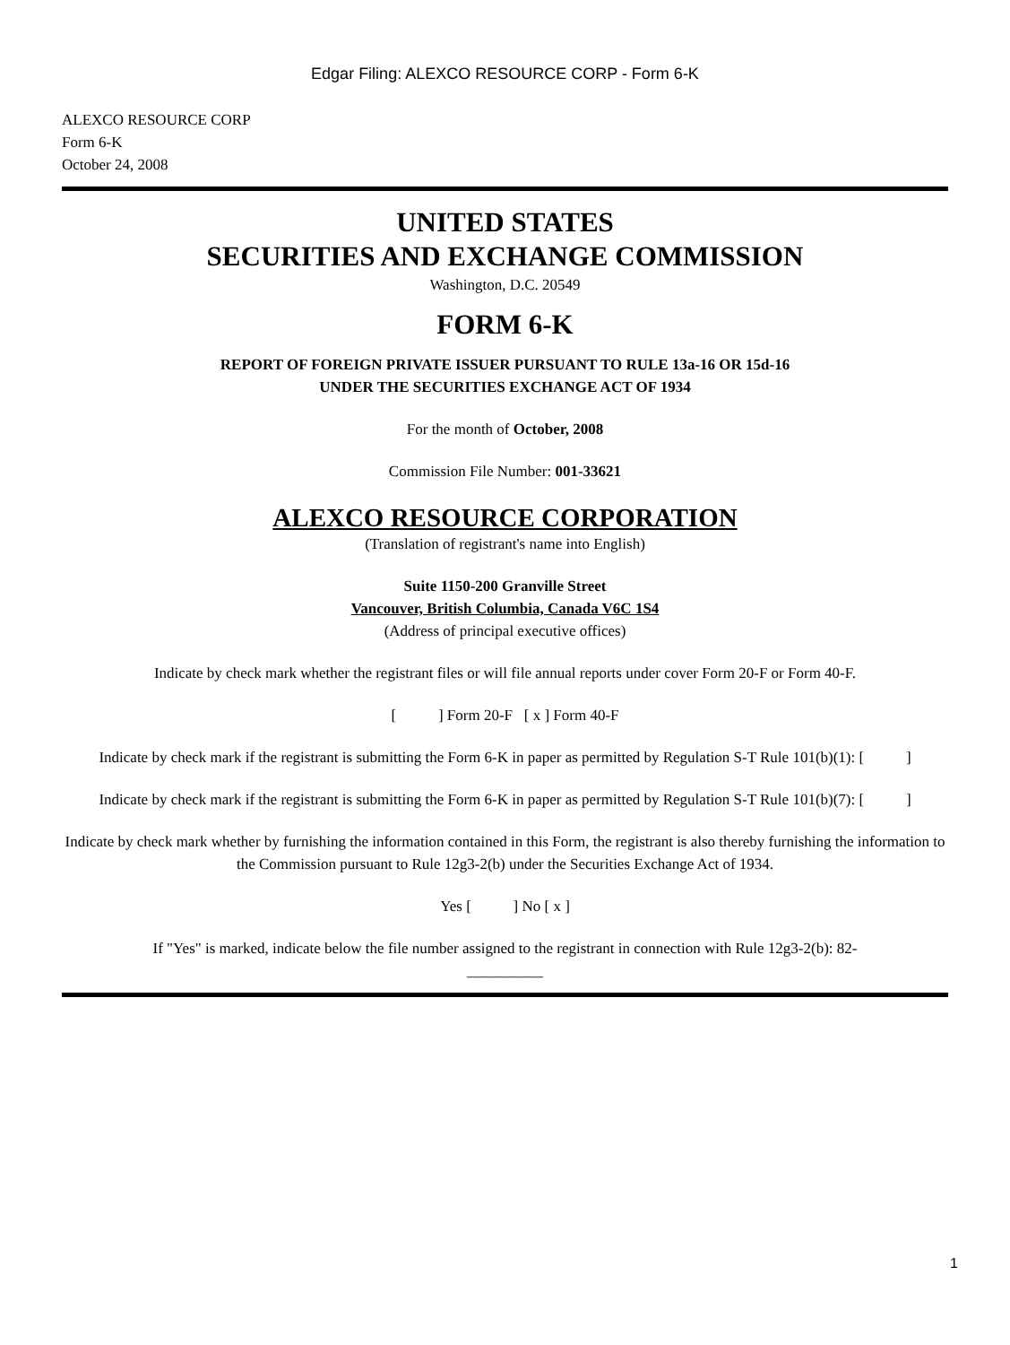Edgar Filing: ALEXCO RESOURCE CORP - Form 6-K
ALEXCO RESOURCE CORP
Form 6-K
October 24, 2008
UNITED STATES
SECURITIES AND EXCHANGE COMMISSION
Washington, D.C. 20549
FORM 6-K
REPORT OF FOREIGN PRIVATE ISSUER PURSUANT TO RULE 13a-16 OR 15d-16
UNDER THE SECURITIES EXCHANGE ACT OF 1934
For the month of October, 2008
Commission File Number: 001-33621
ALEXCO RESOURCE CORPORATION
(Translation of registrant's name into English)
Suite 1150-200 Granville Street
Vancouver, British Columbia, Canada V6C 1S4
(Address of principal executive offices)
Indicate by check mark whether the registrant files or will file annual reports under cover Form 20-F or Form 40-F.
[ ] Form 20-F [ x ] Form 40-F
Indicate by check mark if the registrant is submitting the Form 6-K in paper as permitted by Regulation S-T Rule 101(b)(1): [ ]
Indicate by check mark if the registrant is submitting the Form 6-K in paper as permitted by Regulation S-T Rule 101(b)(7): [ ]
Indicate by check mark whether by furnishing the information contained in this Form, the registrant is also thereby furnishing the information to the Commission pursuant to Rule 12g3-2(b) under the Securities Exchange Act of 1934.
Yes [ ] No [ x ]
If "Yes" is marked, indicate below the file number assigned to the registrant in connection with Rule 12g3-2(b): 82-
__________
1